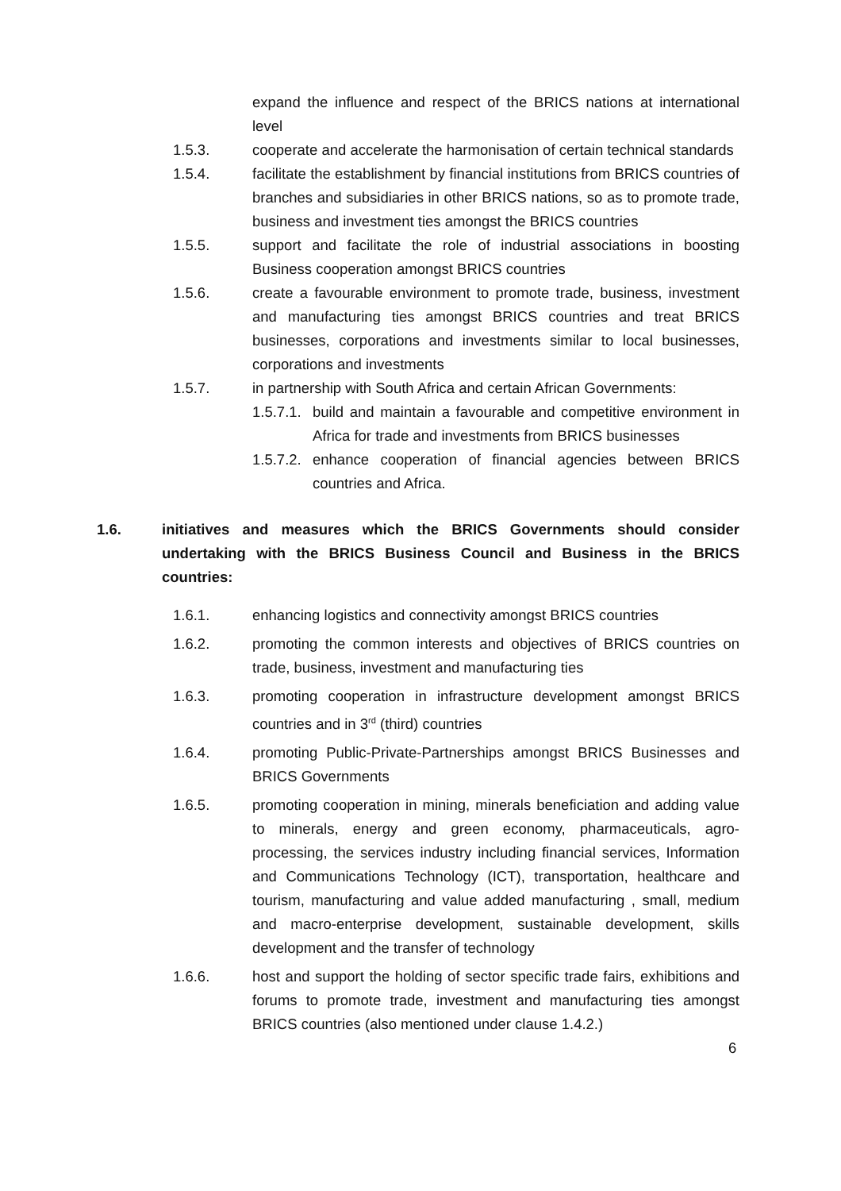expand the influence and respect of the BRICS nations at international level
1.5.3. cooperate and accelerate the harmonisation of certain technical standards
1.5.4. facilitate the establishment by financial institutions from BRICS countries of branches and subsidiaries in other BRICS nations, so as to promote trade, business and investment ties amongst the BRICS countries
1.5.5. support and facilitate the role of industrial associations in boosting Business cooperation amongst BRICS countries
1.5.6. create a favourable environment to promote trade, business, investment and manufacturing ties amongst BRICS countries and treat BRICS businesses, corporations and investments similar to local businesses, corporations and investments
1.5.7. in partnership with South Africa and certain African Governments:
1.5.7.1.
build and maintain a favourable and competitive environment in Africa for trade and investments from BRICS businesses
1.5.7.2.
enhance cooperation of financial agencies between BRICS countries and Africa.
1.6. initiatives and measures which the BRICS Governments should consider undertaking with the BRICS Business Council and Business in the BRICS countries:
1.6.1. enhancing logistics and connectivity amongst BRICS countries
1.6.2. promoting the common interests and objectives of BRICS countries on trade, business, investment and manufacturing ties
1.6.3. promoting cooperation in infrastructure development amongst BRICS countries and in 3<sup>rd</sup> (third) countries
1.6.4. promoting Public-Private-Partnerships amongst BRICS Businesses and BRICS Governments
1.6.5. promoting cooperation in mining, minerals beneficiation and adding value to minerals, energy and green economy, pharmaceuticals, agro-processing, the services industry including financial services, Information and Communications Technology (ICT), transportation, healthcare and tourism, manufacturing and value added manufacturing , small, medium and macro-enterprise development, sustainable development, skills development and the transfer of technology
1.6.6. host and support the holding of sector specific trade fairs, exhibitions and forums to promote trade, investment and manufacturing ties amongst BRICS countries (also mentioned under clause 1.4.2.)
6